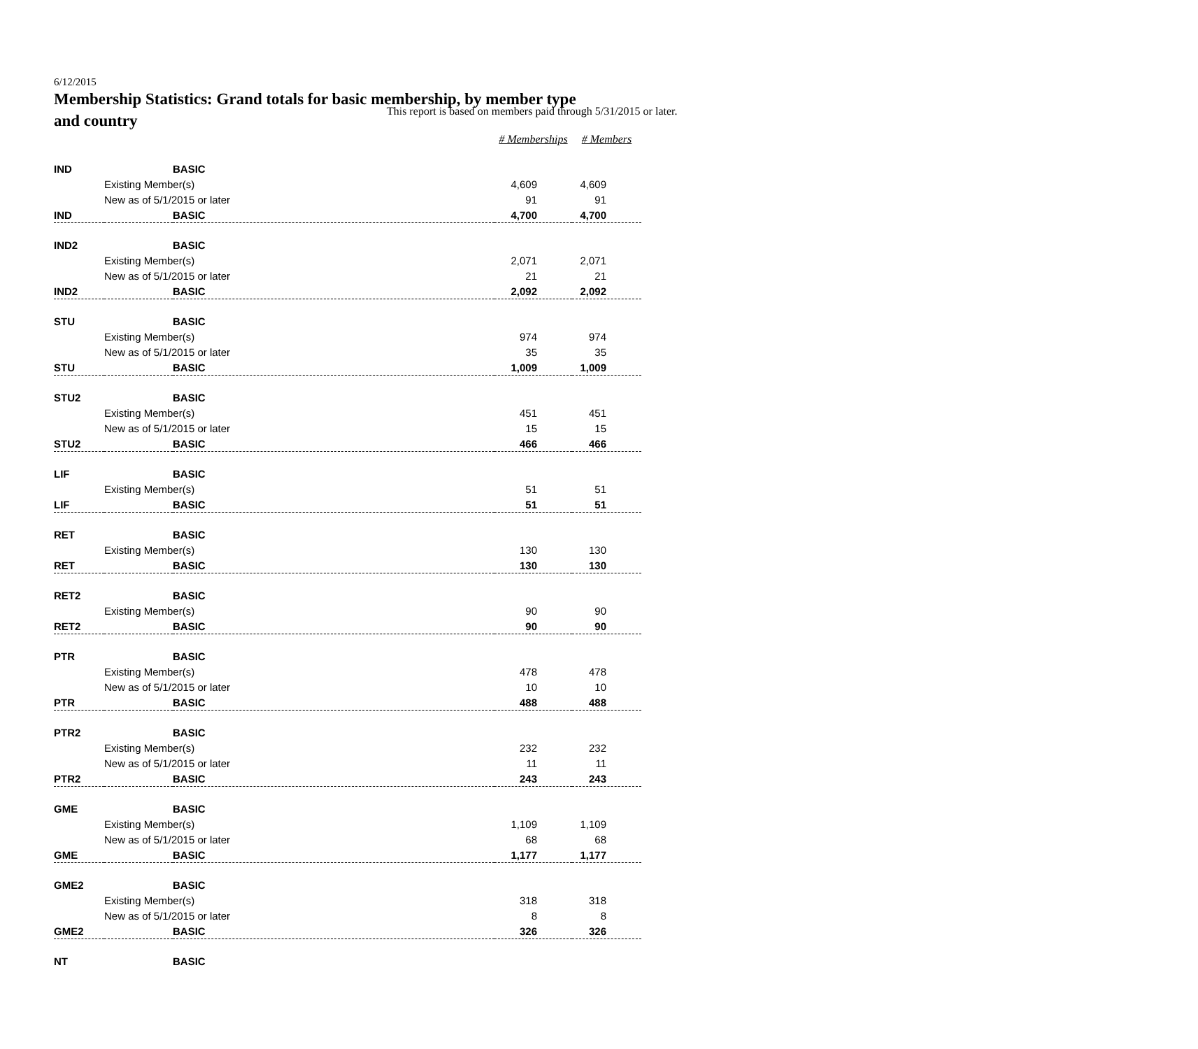This report is based on members paid through 5/31/2015 or later.
6/12/2015
Membership Statistics: Grand totals for basic membership, by member type and country
| | | | # Memberships | # Members |
| --- | --- | --- | --- | --- |
| IND | | BASIC | | |
| | Existing Member(s) | | 4,609 | 4,609 |
| | New as of 5/1/2015 or later | | 91 | 91 |
| IND | | BASIC | 4,700 | 4,700 |
| IND2 | | BASIC | | |
| | Existing Member(s) | | 2,071 | 2,071 |
| | New as of 5/1/2015 or later | | 21 | 21 |
| IND2 | | BASIC | 2,092 | 2,092 |
| STU | | BASIC | | |
| | Existing Member(s) | | 974 | 974 |
| | New as of 5/1/2015 or later | | 35 | 35 |
| STU | | BASIC | 1,009 | 1,009 |
| STU2 | | BASIC | | |
| | Existing Member(s) | | 451 | 451 |
| | New as of 5/1/2015 or later | | 15 | 15 |
| STU2 | | BASIC | 466 | 466 |
| LIF | | BASIC | | |
| | Existing Member(s) | | 51 | 51 |
| LIF | | BASIC | 51 | 51 |
| RET | | BASIC | | |
| | Existing Member(s) | | 130 | 130 |
| RET | | BASIC | 130 | 130 |
| RET2 | | BASIC | | |
| | Existing Member(s) | | 90 | 90 |
| RET2 | | BASIC | 90 | 90 |
| PTR | | BASIC | | |
| | Existing Member(s) | | 478 | 478 |
| | New as of 5/1/2015 or later | | 10 | 10 |
| PTR | | BASIC | 488 | 488 |
| PTR2 | | BASIC | | |
| | Existing Member(s) | | 232 | 232 |
| | New as of 5/1/2015 or later | | 11 | 11 |
| PTR2 | | BASIC | 243 | 243 |
| GME | | BASIC | | |
| | Existing Member(s) | | 1,109 | 1,109 |
| | New as of 5/1/2015 or later | | 68 | 68 |
| GME | | BASIC | 1,177 | 1,177 |
| GME2 | | BASIC | | |
| | Existing Member(s) | | 318 | 318 |
| | New as of 5/1/2015 or later | | 8 | 8 |
| GME2 | | BASIC | 326 | 326 |
| NT | | BASIC | | |